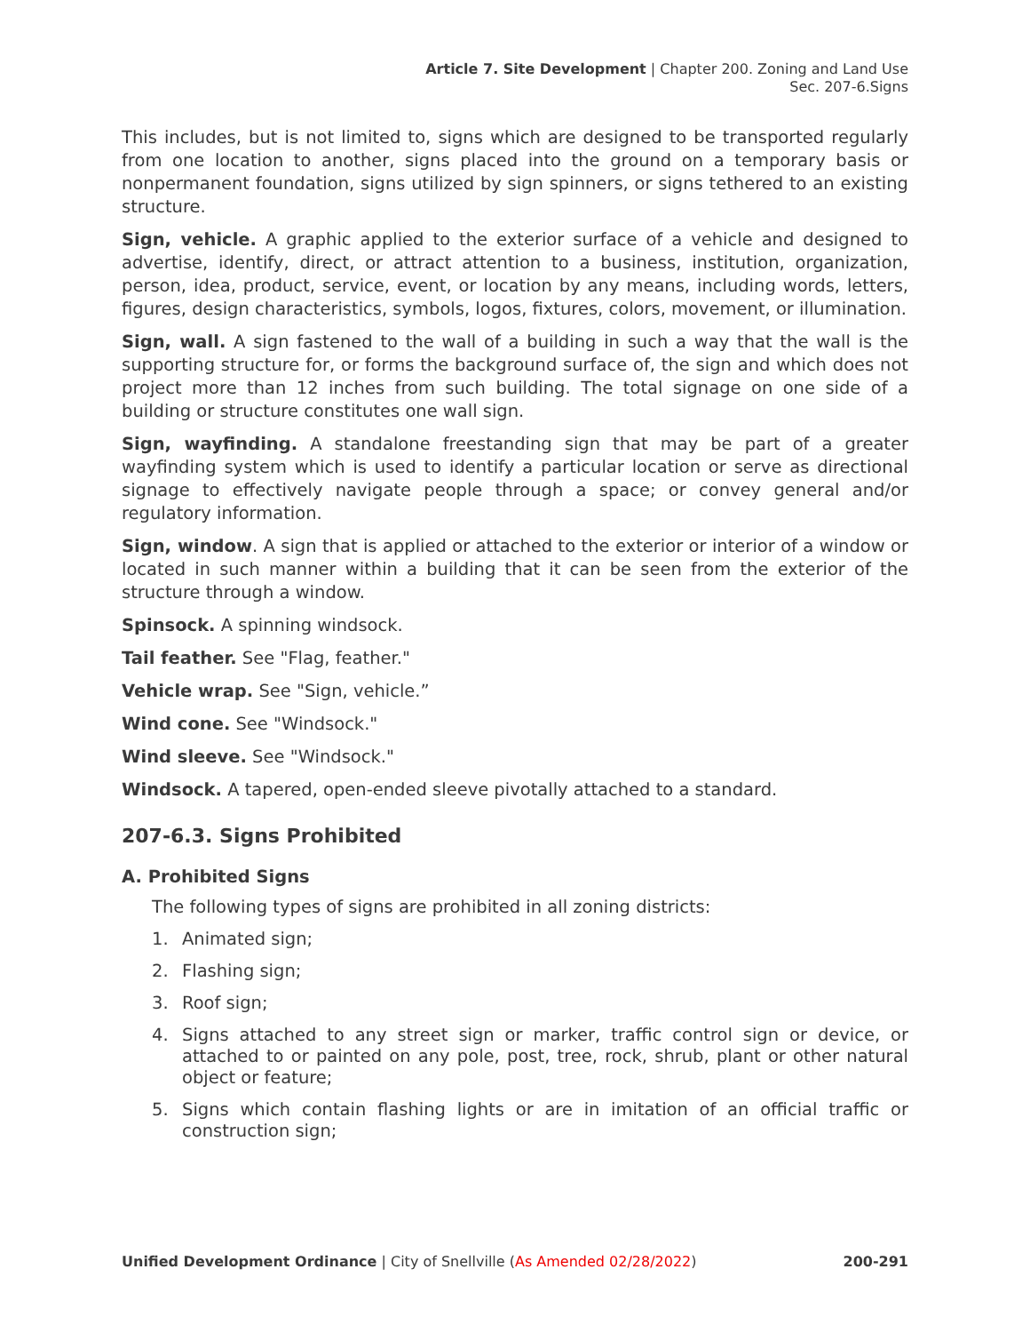Article 7. Site Development | Chapter 200. Zoning and Land Use
Sec. 207-6.Signs
This includes, but is not limited to, signs which are designed to be transported regularly from one location to another, signs placed into the ground on a temporary basis or nonpermanent foundation, signs utilized by sign spinners, or signs tethered to an existing structure.
Sign, vehicle. A graphic applied to the exterior surface of a vehicle and designed to advertise, identify, direct, or attract attention to a business, institution, organization, person, idea, product, service, event, or location by any means, including words, letters, figures, design characteristics, symbols, logos, fixtures, colors, movement, or illumination.
Sign, wall. A sign fastened to the wall of a building in such a way that the wall is the supporting structure for, or forms the background surface of, the sign and which does not project more than 12 inches from such building. The total signage on one side of a building or structure constitutes one wall sign.
Sign, wayfinding. A standalone freestanding sign that may be part of a greater wayfinding system which is used to identify a particular location or serve as directional signage to effectively navigate people through a space; or convey general and/or regulatory information.
Sign, window. A sign that is applied or attached to the exterior or interior of a window or located in such manner within a building that it can be seen from the exterior of the structure through a window.
Spinsock. A spinning windsock.
Tail feather. See "Flag, feather."
Vehicle wrap. See "Sign, vehicle.”
Wind cone. See "Windsock."
Wind sleeve. See "Windsock."
Windsock. A tapered, open-ended sleeve pivotally attached to a standard.
207-6.3. Signs Prohibited
A. Prohibited Signs
The following types of signs are prohibited in all zoning districts:
1. Animated sign;
2. Flashing sign;
3. Roof sign;
4. Signs attached to any street sign or marker, traffic control sign or device, or attached to or painted on any pole, post, tree, rock, shrub, plant or other natural object or feature;
5. Signs which contain flashing lights or are in imitation of an official traffic or construction sign;
Unified Development Ordinance | City of Snellville (As Amended 02/28/2022) 200-291